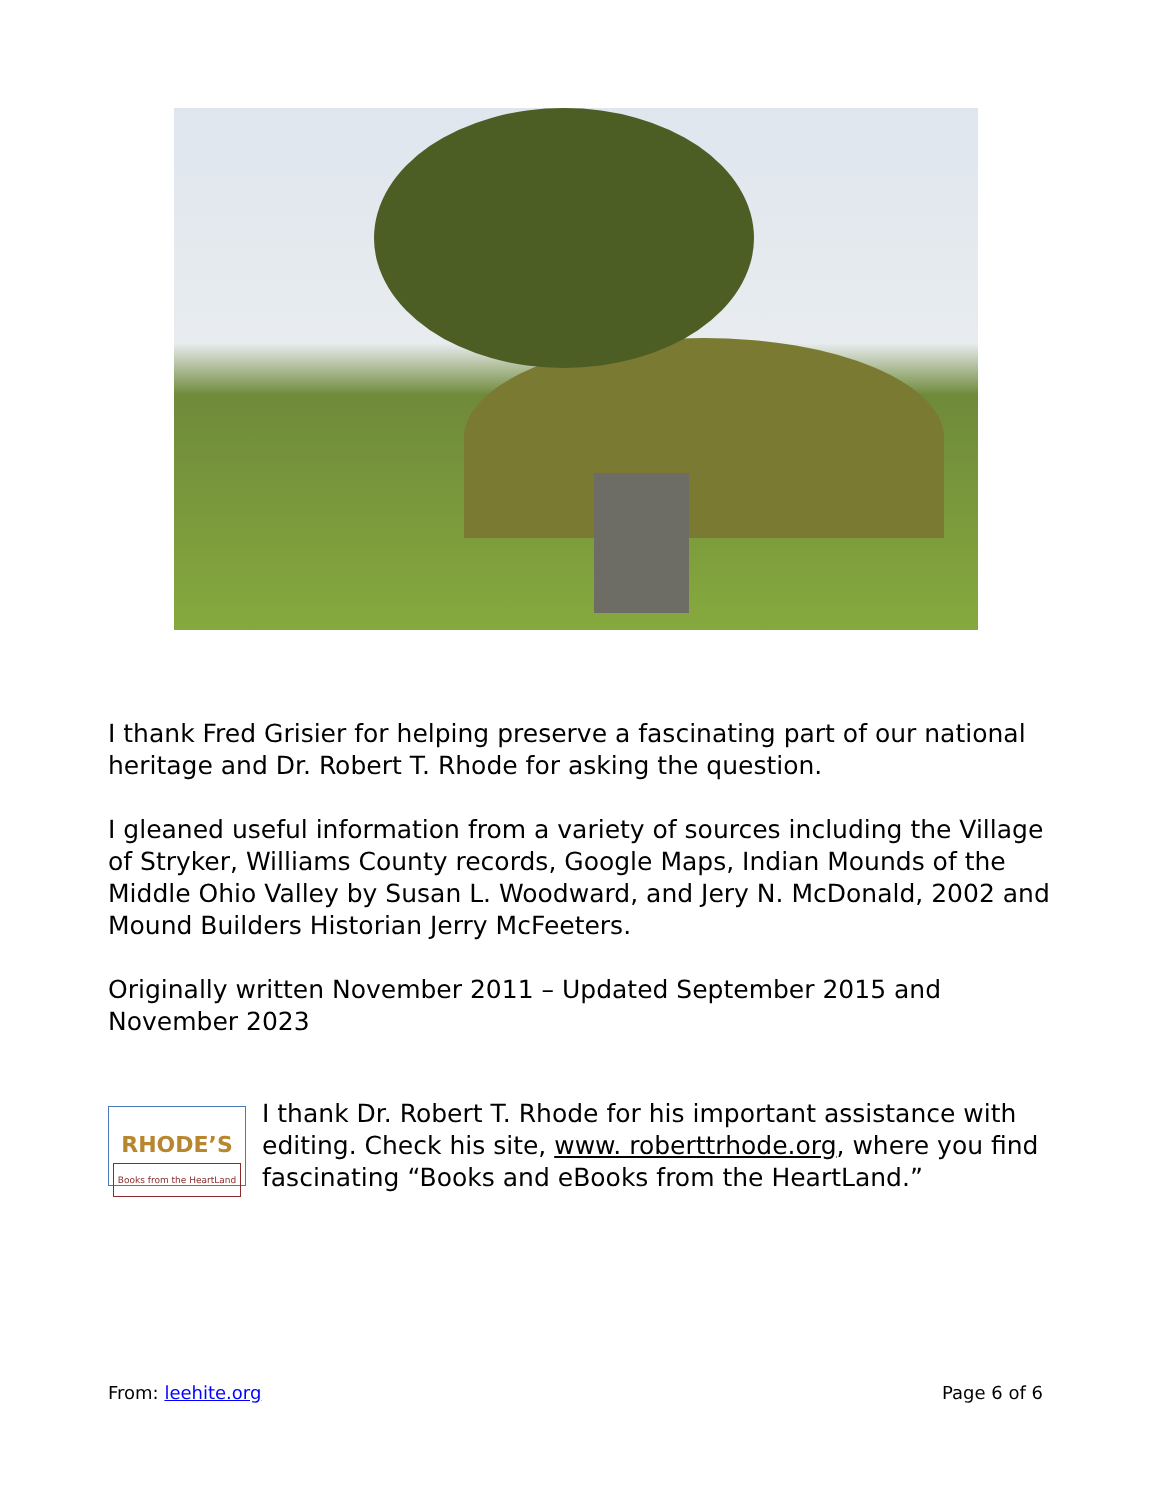I thank Fred Grisier for helping preserve a fascinating part of our national heritage and Dr. Robert T. Rhode for asking the question.
I gleaned useful information from a variety of sources including the Village of Stryker, Williams County records, Google Maps, Indian Mounds of the Middle Ohio Valley by Susan L. Woodward, and Jery N. McDonald, 2002 and Mound Builders Historian Jerry McFeeters.
Originally written November 2011 – Updated September 2015 and November 2023
RHODE’S
Books from the HeartLand I thank Dr. Robert T. Rhode for his important assistance with editing. Check his site, www. roberttrhode.org, where you find fascinating “Books and eBooks from the HeartLand.”
From: leehite.org Page 6 of 6